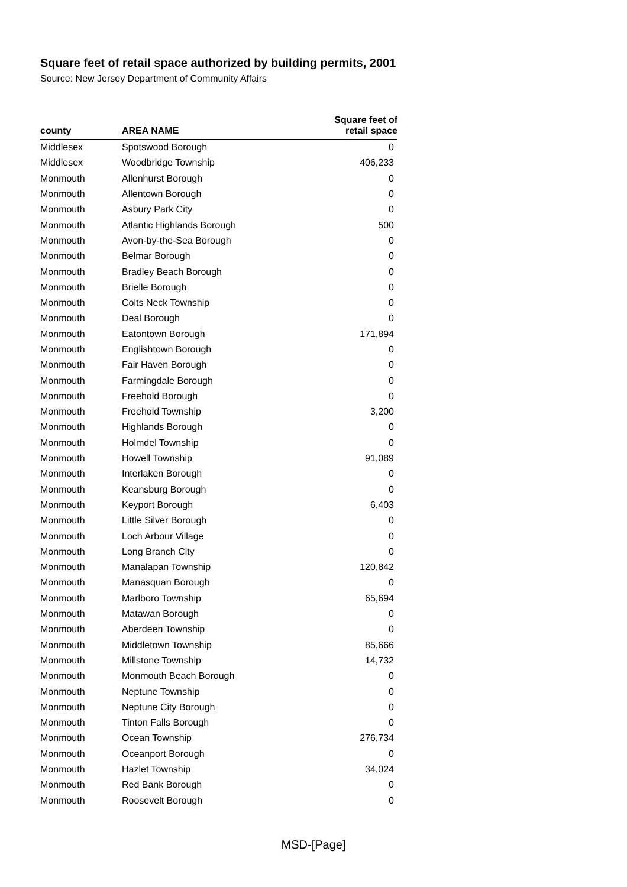Square feet of retail space authorized by building permits, 2001
Source: New Jersey Department of Community Affairs
| county | AREA NAME | Square feet of retail space |
| --- | --- | --- |
| Middlesex | Spotswood Borough | 0 |
| Middlesex | Woodbridge Township | 406,233 |
| Monmouth | Allenhurst Borough | 0 |
| Monmouth | Allentown Borough | 0 |
| Monmouth | Asbury Park City | 0 |
| Monmouth | Atlantic Highlands Borough | 500 |
| Monmouth | Avon-by-the-Sea Borough | 0 |
| Monmouth | Belmar Borough | 0 |
| Monmouth | Bradley Beach Borough | 0 |
| Monmouth | Brielle Borough | 0 |
| Monmouth | Colts Neck Township | 0 |
| Monmouth | Deal Borough | 0 |
| Monmouth | Eatontown Borough | 171,894 |
| Monmouth | Englishtown Borough | 0 |
| Monmouth | Fair Haven Borough | 0 |
| Monmouth | Farmingdale Borough | 0 |
| Monmouth | Freehold Borough | 0 |
| Monmouth | Freehold Township | 3,200 |
| Monmouth | Highlands Borough | 0 |
| Monmouth | Holmdel Township | 0 |
| Monmouth | Howell Township | 91,089 |
| Monmouth | Interlaken Borough | 0 |
| Monmouth | Keansburg Borough | 0 |
| Monmouth | Keyport Borough | 6,403 |
| Monmouth | Little Silver Borough | 0 |
| Monmouth | Loch Arbour Village | 0 |
| Monmouth | Long Branch City | 0 |
| Monmouth | Manalapan Township | 120,842 |
| Monmouth | Manasquan Borough | 0 |
| Monmouth | Marlboro Township | 65,694 |
| Monmouth | Matawan Borough | 0 |
| Monmouth | Aberdeen Township | 0 |
| Monmouth | Middletown Township | 85,666 |
| Monmouth | Millstone Township | 14,732 |
| Monmouth | Monmouth Beach Borough | 0 |
| Monmouth | Neptune Township | 0 |
| Monmouth | Neptune City Borough | 0 |
| Monmouth | Tinton Falls Borough | 0 |
| Monmouth | Ocean Township | 276,734 |
| Monmouth | Oceanport Borough | 0 |
| Monmouth | Hazlet Township | 34,024 |
| Monmouth | Red Bank Borough | 0 |
| Monmouth | Roosevelt Borough | 0 |
MSD-[Page]